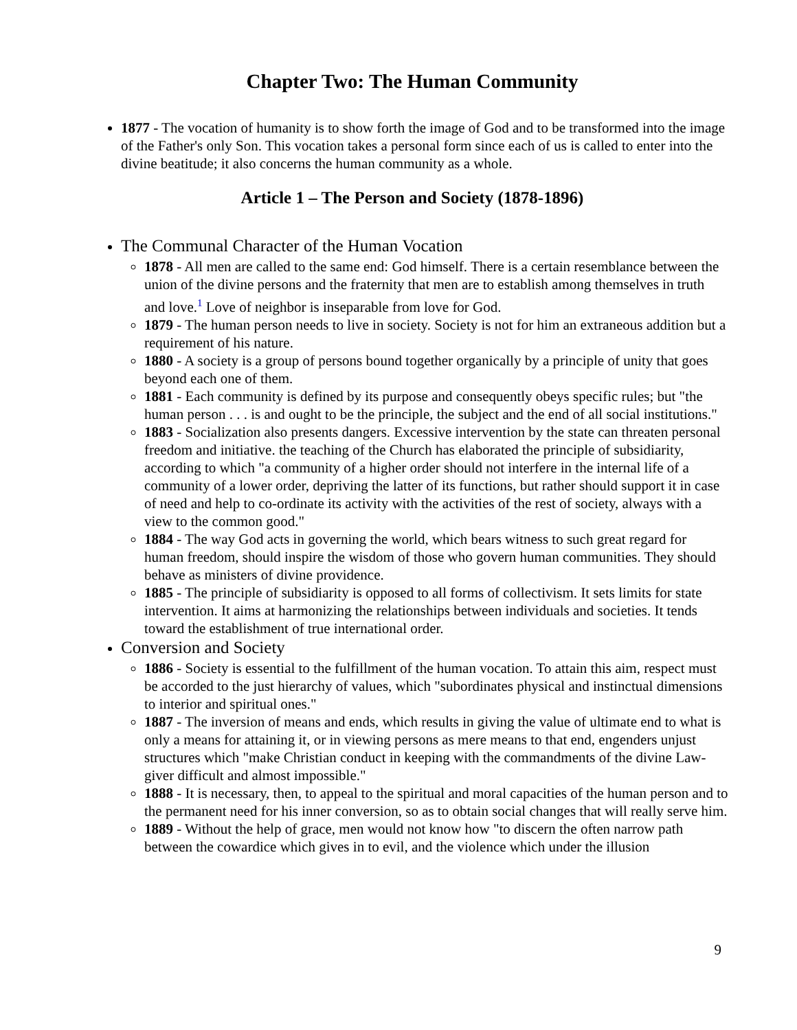Chapter Two: The Human Community
1877 - The vocation of humanity is to show forth the image of God and to be transformed into the image of the Father's only Son. This vocation takes a personal form since each of us is called to enter into the divine beatitude; it also concerns the human community as a whole.
Article 1 – The Person and Society (1878-1896)
The Communal Character of the Human Vocation
1878 - All men are called to the same end: God himself. There is a certain resemblance between the union of the divine persons and the fraternity that men are to establish among themselves in truth and love.<sup>1</sup> Love of neighbor is inseparable from love for God.
1879 - The human person needs to live in society. Society is not for him an extraneous addition but a requirement of his nature.
1880 - A society is a group of persons bound together organically by a principle of unity that goes beyond each one of them.
1881 - Each community is defined by its purpose and consequently obeys specific rules; but "the human person . . . is and ought to be the principle, the subject and the end of all social institutions."
1883 - Socialization also presents dangers. Excessive intervention by the state can threaten personal freedom and initiative. the teaching of the Church has elaborated the principle of subsidiarity, according to which "a community of a higher order should not interfere in the internal life of a community of a lower order, depriving the latter of its functions, but rather should support it in case of need and help to co-ordinate its activity with the activities of the rest of society, always with a view to the common good."
1884 - The way God acts in governing the world, which bears witness to such great regard for human freedom, should inspire the wisdom of those who govern human communities. They should behave as ministers of divine providence.
1885 - The principle of subsidiarity is opposed to all forms of collectivism. It sets limits for state intervention. It aims at harmonizing the relationships between individuals and societies. It tends toward the establishment of true international order.
Conversion and Society
1886 - Society is essential to the fulfillment of the human vocation. To attain this aim, respect must be accorded to the just hierarchy of values, which "subordinates physical and instinctual dimensions to interior and spiritual ones."
1887 - The inversion of means and ends, which results in giving the value of ultimate end to what is only a means for attaining it, or in viewing persons as mere means to that end, engenders unjust structures which "make Christian conduct in keeping with the commandments of the divine Law-giver difficult and almost impossible."
1888 - It is necessary, then, to appeal to the spiritual and moral capacities of the human person and to the permanent need for his inner conversion, so as to obtain social changes that will really serve him.
1889 - Without the help of grace, men would not know how "to discern the often narrow path between the cowardice which gives in to evil, and the violence which under the illusion
9